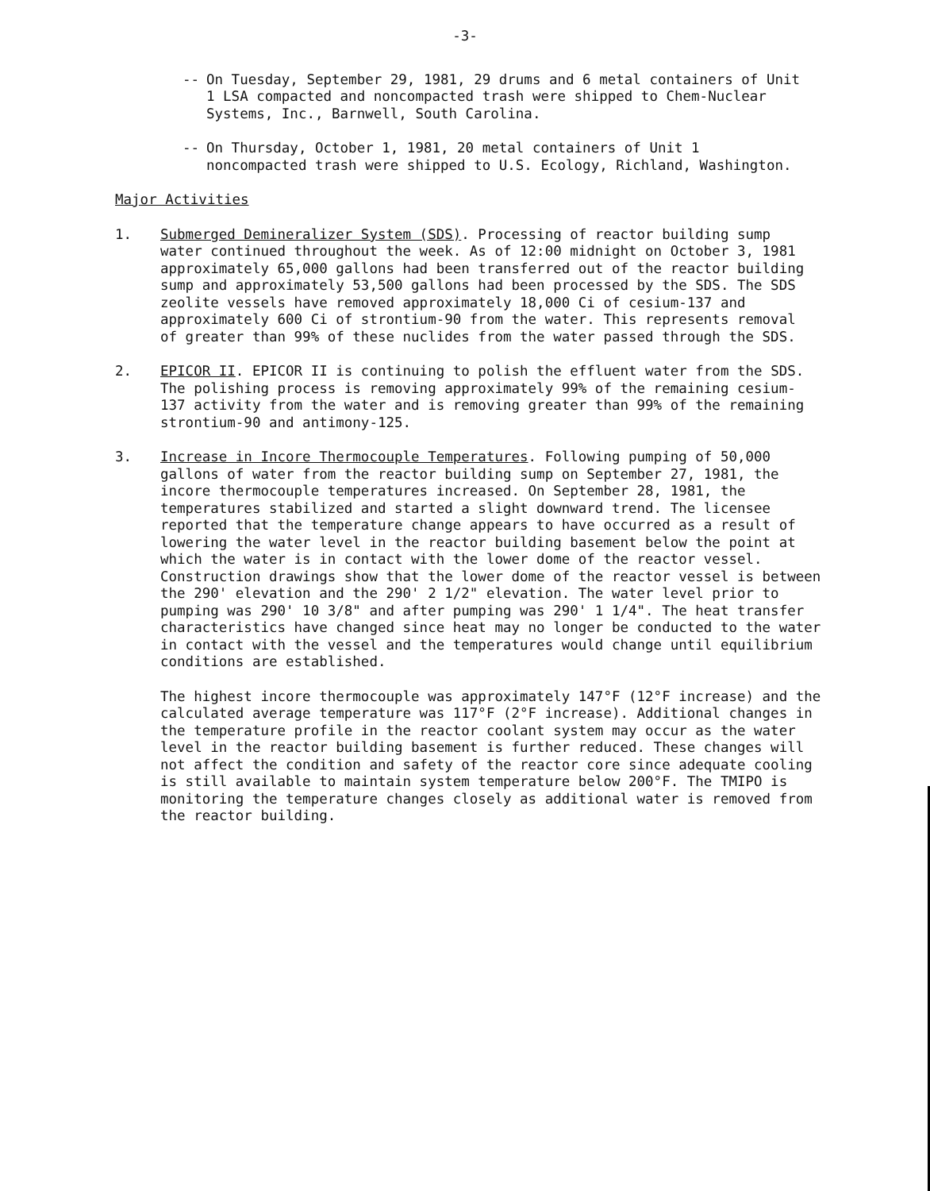-3-
-- On Tuesday, September 29, 1981, 29 drums and 6 metal containers of Unit 1 LSA compacted and noncompacted trash were shipped to Chem-Nuclear Systems, Inc., Barnwell, South Carolina.
-- On Thursday, October 1, 1981, 20 metal containers of Unit 1 noncompacted trash were shipped to U.S. Ecology, Richland, Washington.
Major Activities
1. Submerged Demineralizer System (SDS). Processing of reactor building sump water continued throughout the week. As of 12:00 midnight on October 3, 1981 approximately 65,000 gallons had been transferred out of the reactor building sump and approximately 53,500 gallons had been processed by the SDS. The SDS zeolite vessels have removed approximately 18,000 Ci of cesium-137 and approximately 600 Ci of strontium-90 from the water. This represents removal of greater than 99% of these nuclides from the water passed through the SDS.
2. EPICOR II. EPICOR II is continuing to polish the effluent water from the SDS. The polishing process is removing approximately 99% of the remaining cesium-137 activity from the water and is removing greater than 99% of the remaining strontium-90 and antimony-125.
3. Increase in Incore Thermocouple Temperatures. Following pumping of 50,000 gallons of water from the reactor building sump on September 27, 1981, the incore thermocouple temperatures increased. On September 28, 1981, the temperatures stabilized and started a slight downward trend. The licensee reported that the temperature change appears to have occurred as a result of lowering the water level in the reactor building basement below the point at which the water is in contact with the lower dome of the reactor vessel. Construction drawings show that the lower dome of the reactor vessel is between the 290' elevation and the 290' 2 1/2" elevation. The water level prior to pumping was 290' 10 3/8" and after pumping was 290' 1 1/4". The heat transfer characteristics have changed since heat may no longer be conducted to the water in contact with the vessel and the temperatures would change until equilibrium conditions are established.
The highest incore thermocouple was approximately 147°F (12°F increase) and the calculated average temperature was 117°F (2°F increase). Additional changes in the temperature profile in the reactor coolant system may occur as the water level in the reactor building basement is further reduced. These changes will not affect the condition and safety of the reactor core since adequate cooling is still available to maintain system temperature below 200°F. The TMIPO is monitoring the temperature changes closely as additional water is removed from the reactor building.